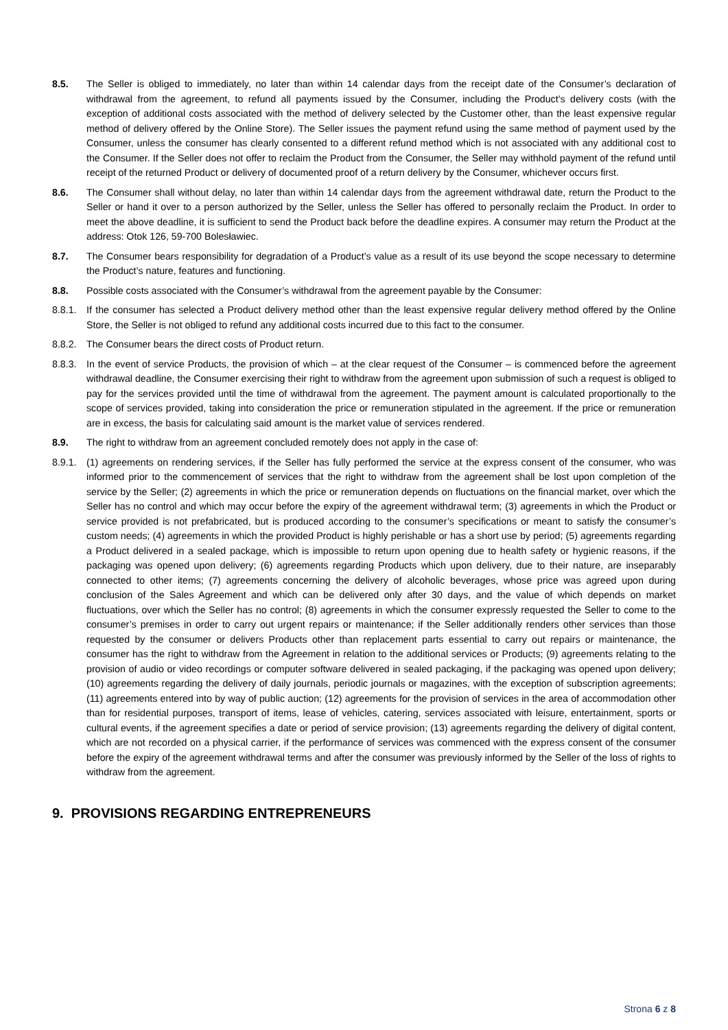8.5. The Seller is obliged to immediately, no later than within 14 calendar days from the receipt date of the Consumer’s declaration of withdrawal from the agreement, to refund all payments issued by the Consumer, including the Product’s delivery costs (with the exception of additional costs associated with the method of delivery selected by the Customer other, than the least expensive regular method of delivery offered by the Online Store). The Seller issues the payment refund using the same method of payment used by the Consumer, unless the consumer has clearly consented to a different refund method which is not associated with any additional cost to the Consumer. If the Seller does not offer to reclaim the Product from the Consumer, the Seller may withhold payment of the refund until receipt of the returned Product or delivery of documented proof of a return delivery by the Consumer, whichever occurs first.
8.6. The Consumer shall without delay, no later than within 14 calendar days from the agreement withdrawal date, return the Product to the Seller or hand it over to a person authorized by the Seller, unless the Seller has offered to personally reclaim the Product. In order to meet the above deadline, it is sufficient to send the Product back before the deadline expires. A consumer may return the Product at the address: Otok 126, 59-700 Bolesławiec.
8.7. The Consumer bears responsibility for degradation of a Product’s value as a result of its use beyond the scope necessary to determine the Product’s nature, features and functioning.
8.8. Possible costs associated with the Consumer’s withdrawal from the agreement payable by the Consumer:
8.8.1.
If the consumer has selected a Product delivery method other than the least expensive regular delivery method offered by the Online Store, the Seller is not obliged to refund any additional costs incurred due to this fact to the consumer.
8.8.2.
The Consumer bears the direct costs of Product return.
8.8.3.
In the event of service Products, the provision of which – at the clear request of the Consumer – is commenced before the agreement withdrawal deadline, the Consumer exercising their right to withdraw from the agreement upon submission of such a request is obliged to pay for the services provided until the time of withdrawal from the agreement. The payment amount is calculated proportionally to the scope of services provided, taking into consideration the price or remuneration stipulated in the agreement. If the price or remuneration are in excess, the basis for calculating said amount is the market value of services rendered.
8.9. The right to withdraw from an agreement concluded remotely does not apply in the case of:
8.9.1.
(1) agreements on rendering services, if the Seller has fully performed the service at the express consent of the consumer, who was informed prior to the commencement of services that the right to withdraw from the agreement shall be lost upon completion of the service by the Seller; (2) agreements in which the price or remuneration depends on fluctuations on the financial market, over which the Seller has no control and which may occur before the expiry of the agreement withdrawal term; (3) agreements in which the Product or service provided is not prefabricated, but is produced according to the consumer’s specifications or meant to satisfy the consumer’s custom needs; (4) agreements in which the provided Product is highly perishable or has a short use by period; (5) agreements regarding a Product delivered in a sealed package, which is impossible to return upon opening due to health safety or hygienic reasons, if the packaging was opened upon delivery; (6) agreements regarding Products which upon delivery, due to their nature, are inseparably connected to other items; (7) agreements concerning the delivery of alcoholic beverages, whose price was agreed upon during conclusion of the Sales Agreement and which can be delivered only after 30 days, and the value of which depends on market fluctuations, over which the Seller has no control; (8) agreements in which the consumer expressly requested the Seller to come to the consumer’s premises in order to carry out urgent repairs or maintenance; if the Seller additionally renders other services than those requested by the consumer or delivers Products other than replacement parts essential to carry out repairs or maintenance, the consumer has the right to withdraw from the Agreement in relation to the additional services or Products; (9) agreements relating to the provision of audio or video recordings or computer software delivered in sealed packaging, if the packaging was opened upon delivery; (10) agreements regarding the delivery of daily journals, periodic journals or magazines, with the exception of subscription agreements; (11) agreements entered into by way of public auction; (12) agreements for the provision of services in the area of accommodation other than for residential purposes, transport of items, lease of vehicles, catering, services associated with leisure, entertainment, sports or cultural events, if the agreement specifies a date or period of service provision; (13) agreements regarding the delivery of digital content, which are not recorded on a physical carrier, if the performance of services was commenced with the express consent of the consumer before the expiry of the agreement withdrawal terms and after the consumer was previously informed by the Seller of the loss of rights to withdraw from the agreement.
9. PROVISIONS REGARDING ENTREPRENEURS
Strona 6 z 8